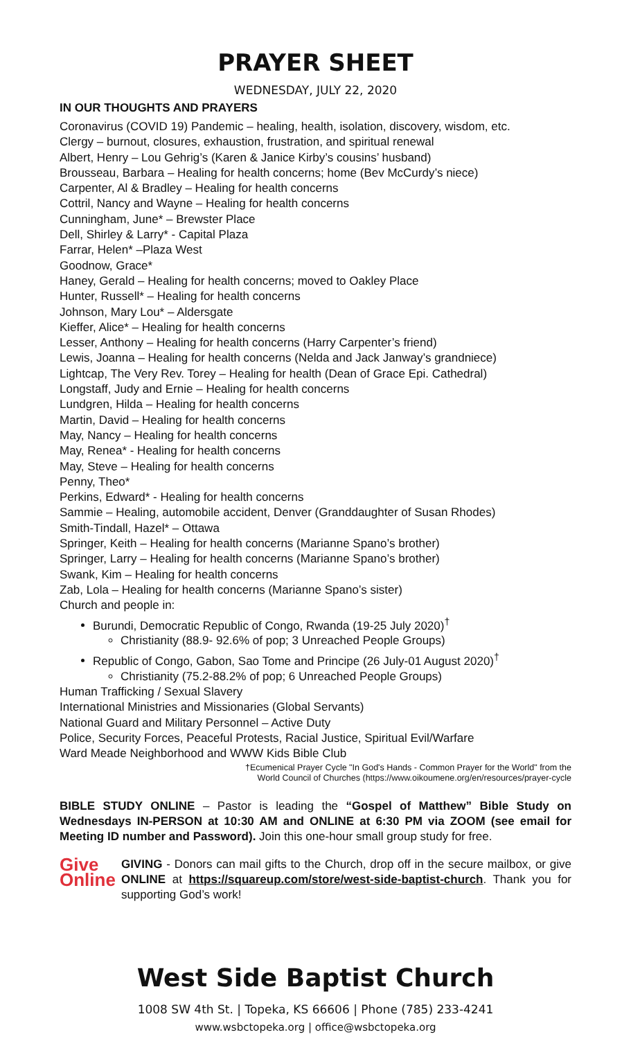PRAYER SHEET
WEDNESDAY, JULY 22, 2020
IN OUR THOUGHTS AND PRAYERS
Coronavirus (COVID 19) Pandemic – healing, health, isolation, discovery, wisdom, etc.
Clergy – burnout, closures, exhaustion, frustration, and spiritual renewal
Albert, Henry – Lou Gehrig’s (Karen & Janice Kirby’s cousins’ husband)
Brousseau, Barbara – Healing for health concerns; home (Bev McCurdy’s niece)
Carpenter, Al & Bradley – Healing for health concerns
Cottril, Nancy and Wayne – Healing for health concerns
Cunningham, June* – Brewster Place
Dell, Shirley & Larry* - Capital Plaza
Farrar, Helen* –Plaza West
Goodnow, Grace*
Haney, Gerald – Healing for health concerns; moved to Oakley Place
Hunter, Russell* – Healing for health concerns
Johnson, Mary Lou* – Aldersgate
Kieffer, Alice* – Healing for health concerns
Lesser, Anthony – Healing for health concerns (Harry Carpenter’s friend)
Lewis, Joanna – Healing for health concerns (Nelda and Jack Janway’s grandniece)
Lightcap, The Very Rev. Torey – Healing for health (Dean of Grace Epi. Cathedral)
Longstaff, Judy and Ernie – Healing for health concerns
Lundgren, Hilda – Healing for health concerns
Martin, David – Healing for health concerns
May, Nancy – Healing for health concerns
May, Renea* - Healing for health concerns
May, Steve – Healing for health concerns
Penny, Theo*
Perkins, Edward* - Healing for health concerns
Sammie – Healing, automobile accident, Denver (Granddaughter of Susan Rhodes)
Smith-Tindall, Hazel* – Ottawa
Springer, Keith – Healing for health concerns (Marianne Spano’s brother)
Springer, Larry – Healing for health concerns (Marianne Spano’s brother)
Swank, Kim – Healing for health concerns
Zab, Lola – Healing for health concerns (Marianne Spano’s sister)
Church and people in:
Burundi, Democratic Republic of Congo, Rwanda (19-25 July 2020)<sup>†</sup>
Christianity (88.9- 92.6% of pop; 3 Unreached People Groups)
Republic of Congo, Gabon, Sao Tome and Principe (26 July-01 August 2020)<sup>†</sup>
Christianity (75.2-88.2% of pop; 6 Unreached People Groups)
Human Trafficking / Sexual Slavery
International Ministries and Missionaries (Global Servants)
National Guard and Military Personnel – Active Duty
Police, Security Forces, Peaceful Protests, Racial Justice, Spiritual Evil/Warfare
Ward Meade Neighborhood and WWW Kids Bible Club
†Ecumenical Prayer Cycle "In God's Hands - Common Prayer for the World" from the
World Council of Churches (https://www.oikoumene.org/en/resources/prayer-cycle
BIBLE STUDY ONLINE – Pastor is leading the “Gospel of Matthew” Bible Study on Wednesdays IN-PERSON at 10:30 AM and ONLINE at 6:30 PM via ZOOM (see email for Meeting ID number and Password). Join this one-hour small group study for free.
Give
Online
GIVING - Donors can mail gifts to the Church, drop off in the secure mailbox, or give ONLINE at https://squareup.com/store/west-side-baptist-church. Thank you for supporting God’s work!
West Side Baptist Church
1008 SW 4th St. | Topeka, KS 66606 | Phone (785) 233-4241
www.wsbctopeka.org | office@wsbctopeka.org